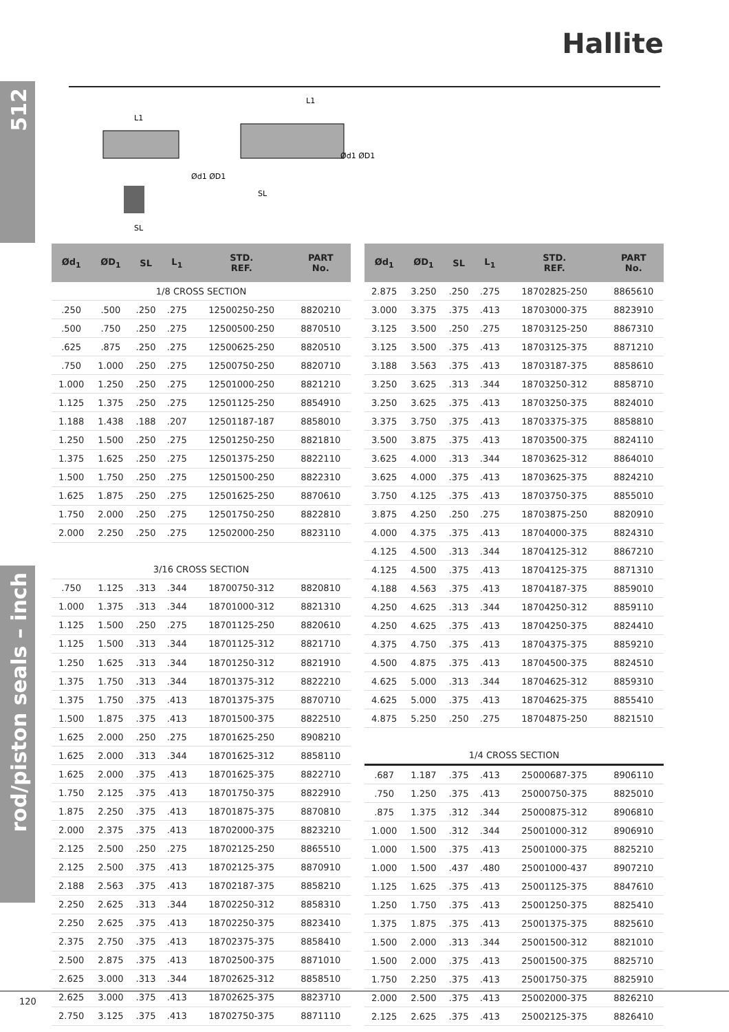512
rod/piston seals – inch
Hallite
L1
Ød1 ØD1
SL
L1
Ød1 ØD1
SL
| Ød<sub>1</sub> | ØD<sub>1</sub> | SL | L<sub>1</sub> | STD. REF. | PART No. |
| --- | --- | --- | --- | --- | --- |
| 1/8 CROSS SECTION | | | | | |
| .250 | .500 | .250 | .275 | 12500250-250 | 8820210 |
| .500 | .750 | .250 | .275 | 12500500-250 | 8870510 |
| .625 | .875 | .250 | .275 | 12500625-250 | 8820510 |
| .750 | 1.000 | .250 | .275 | 12500750-250 | 8820710 |
| 1.000 | 1.250 | .250 | .275 | 12501000-250 | 8821210 |
| 1.125 | 1.375 | .250 | .275 | 12501125-250 | 8854910 |
| 1.188 | 1.438 | .188 | .207 | 12501187-187 | 8858010 |
| 1.250 | 1.500 | .250 | .275 | 12501250-250 | 8821810 |
| 1.375 | 1.625 | .250 | .275 | 12501375-250 | 8822110 |
| 1.500 | 1.750 | .250 | .275 | 12501500-250 | 8822310 |
| 1.625 | 1.875 | .250 | .275 | 12501625-250 | 8870610 |
| 1.750 | 2.000 | .250 | .275 | 12501750-250 | 8822810 |
| 2.000 | 2.250 | .250 | .275 | 12502000-250 | 8823110 |
| 3/16 CROSS SECTION | | | | | |
| .750 | 1.125 | .313 | .344 | 18700750-312 | 8820810 |
| 1.000 | 1.375 | .313 | .344 | 18701000-312 | 8821310 |
| 1.125 | 1.500 | .250 | .275 | 18701125-250 | 8820610 |
| 1.125 | 1.500 | .313 | .344 | 18701125-312 | 8821710 |
| 1.250 | 1.625 | .313 | .344 | 18701250-312 | 8821910 |
| 1.375 | 1.750 | .313 | .344 | 18701375-312 | 8822210 |
| 1.375 | 1.750 | .375 | .413 | 18701375-375 | 8870710 |
| 1.500 | 1.875 | .375 | .413 | 18701500-375 | 8822510 |
| 1.625 | 2.000 | .250 | .275 | 18701625-250 | 8908210 |
| 1.625 | 2.000 | .313 | .344 | 18701625-312 | 8858110 |
| 1.625 | 2.000 | .375 | .413 | 18701625-375 | 8822710 |
| 1.750 | 2.125 | .375 | .413 | 18701750-375 | 8822910 |
| 1.875 | 2.250 | .375 | .413 | 18701875-375 | 8870810 |
| 2.000 | 2.375 | .375 | .413 | 18702000-375 | 8823210 |
| 2.125 | 2.500 | .250 | .275 | 18702125-250 | 8865510 |
| 2.125 | 2.500 | .375 | .413 | 18702125-375 | 8870910 |
| 2.188 | 2.563 | .375 | .413 | 18702187-375 | 8858210 |
| 2.250 | 2.625 | .313 | .344 | 18702250-312 | 8858310 |
| 2.250 | 2.625 | .375 | .413 | 18702250-375 | 8823410 |
| 2.375 | 2.750 | .375 | .413 | 18702375-375 | 8858410 |
| 2.500 | 2.875 | .375 | .413 | 18702500-375 | 8871010 |
| 2.625 | 3.000 | .313 | .344 | 18702625-312 | 8858510 |
| 2.625 | 3.000 | .375 | .413 | 18702625-375 | 8823710 |
| 2.750 | 3.125 | .375 | .413 | 18702750-375 | 8871110 |
| Ød<sub>1</sub> | ØD<sub>1</sub> | SL | L<sub>1</sub> | STD. REF. | PART No. |
| --- | --- | --- | --- | --- | --- |
| 2.875 | 3.250 | .250 | .275 | 18702825-250 | 8865610 |
| 3.000 | 3.375 | .375 | .413 | 18703000-375 | 8823910 |
| 3.125 | 3.500 | .250 | .275 | 18703125-250 | 8867310 |
| 3.125 | 3.500 | .375 | .413 | 18703125-375 | 8871210 |
| 3.188 | 3.563 | .375 | .413 | 18703187-375 | 8858610 |
| 3.250 | 3.625 | .313 | .344 | 18703250-312 | 8858710 |
| 3.250 | 3.625 | .375 | .413 | 18703250-375 | 8824010 |
| 3.375 | 3.750 | .375 | .413 | 18703375-375 | 8858810 |
| 3.500 | 3.875 | .375 | .413 | 18703500-375 | 8824110 |
| 3.625 | 4.000 | .313 | .344 | 18703625-312 | 8864010 |
| 3.625 | 4.000 | .375 | .413 | 18703625-375 | 8824210 |
| 3.750 | 4.125 | .375 | .413 | 18703750-375 | 8855010 |
| 3.875 | 4.250 | .250 | .275 | 18703875-250 | 8820910 |
| 4.000 | 4.375 | .375 | .413 | 18704000-375 | 8824310 |
| 4.125 | 4.500 | .313 | .344 | 18704125-312 | 8867210 |
| 4.125 | 4.500 | .375 | .413 | 18704125-375 | 8871310 |
| 4.188 | 4.563 | .375 | .413 | 18704187-375 | 8859010 |
| 4.250 | 4.625 | .313 | .344 | 18704250-312 | 8859110 |
| 4.250 | 4.625 | .375 | .413 | 18704250-375 | 8824410 |
| 4.375 | 4.750 | .375 | .413 | 18704375-375 | 8859210 |
| 4.500 | 4.875 | .375 | .413 | 18704500-375 | 8824510 |
| 4.625 | 5.000 | .313 | .344 | 18704625-312 | 8859310 |
| 4.625 | 5.000 | .375 | .413 | 18704625-375 | 8855410 |
| 4.875 | 5.250 | .250 | .275 | 18704875-250 | 8821510 |
| 1/4 CROSS SECTION | | | | | |
| .687 | 1.187 | .375 | .413 | 25000687-375 | 8906110 |
| .750 | 1.250 | .375 | .413 | 25000750-375 | 8825010 |
| .875 | 1.375 | .312 | .344 | 25000875-312 | 8906810 |
| 1.000 | 1.500 | .312 | .344 | 25001000-312 | 8906910 |
| 1.000 | 1.500 | .375 | .413 | 25001000-375 | 8825210 |
| 1.000 | 1.500 | .437 | .480 | 25001000-437 | 8907210 |
| 1.125 | 1.625 | .375 | .413 | 25001125-375 | 8847610 |
| 1.250 | 1.750 | .375 | .413 | 25001250-375 | 8825410 |
| 1.375 | 1.875 | .375 | .413 | 25001375-375 | 8825610 |
| 1.500 | 2.000 | .313 | .344 | 25001500-312 | 8821010 |
| 1.500 | 2.000 | .375 | .413 | 25001500-375 | 8825710 |
| 1.750 | 2.250 | .375 | .413 | 25001750-375 | 8825910 |
| 2.000 | 2.500 | .375 | .413 | 25002000-375 | 8826210 |
| 2.125 | 2.625 | .375 | .413 | 25002125-375 | 8826410 |
120